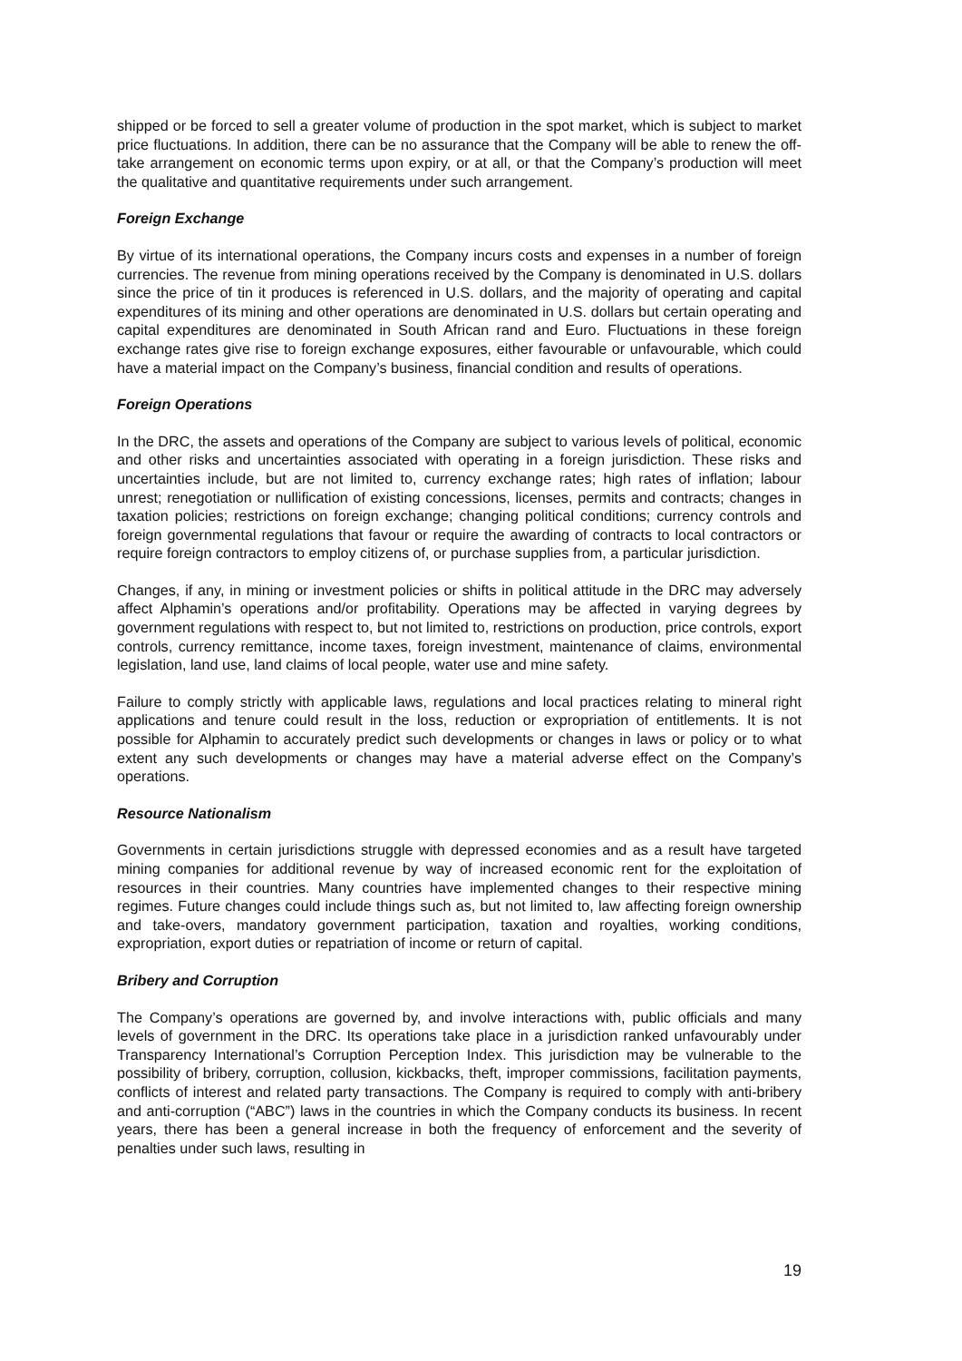shipped or be forced to sell a greater volume of production in the spot market, which is subject to market price fluctuations. In addition, there can be no assurance that the Company will be able to renew the off-take arrangement on economic terms upon expiry, or at all, or that the Company’s production will meet the qualitative and quantitative requirements under such arrangement.
Foreign Exchange
By virtue of its international operations, the Company incurs costs and expenses in a number of foreign currencies. The revenue from mining operations received by the Company is denominated in U.S. dollars since the price of tin it produces is referenced in U.S. dollars, and the majority of operating and capital expenditures of its mining and other operations are denominated in U.S. dollars but certain operating and capital expenditures are denominated in South African rand and Euro. Fluctuations in these foreign exchange rates give rise to foreign exchange exposures, either favourable or unfavourable, which could have a material impact on the Company’s business, financial condition and results of operations.
Foreign Operations
In the DRC, the assets and operations of the Company are subject to various levels of political, economic and other risks and uncertainties associated with operating in a foreign jurisdiction. These risks and uncertainties include, but are not limited to, currency exchange rates; high rates of inflation; labour unrest; renegotiation or nullification of existing concessions, licenses, permits and contracts; changes in taxation policies; restrictions on foreign exchange; changing political conditions; currency controls and foreign governmental regulations that favour or require the awarding of contracts to local contractors or require foreign contractors to employ citizens of, or purchase supplies from, a particular jurisdiction.
Changes, if any, in mining or investment policies or shifts in political attitude in the DRC may adversely affect Alphamin’s operations and/or profitability. Operations may be affected in varying degrees by government regulations with respect to, but not limited to, restrictions on production, price controls, export controls, currency remittance, income taxes, foreign investment, maintenance of claims, environmental legislation, land use, land claims of local people, water use and mine safety.
Failure to comply strictly with applicable laws, regulations and local practices relating to mineral right applications and tenure could result in the loss, reduction or expropriation of entitlements. It is not possible for Alphamin to accurately predict such developments or changes in laws or policy or to what extent any such developments or changes may have a material adverse effect on the Company’s operations.
Resource Nationalism
Governments in certain jurisdictions struggle with depressed economies and as a result have targeted mining companies for additional revenue by way of increased economic rent for the exploitation of resources in their countries. Many countries have implemented changes to their respective mining regimes. Future changes could include things such as, but not limited to, law affecting foreign ownership and take-overs, mandatory government participation, taxation and royalties, working conditions, expropriation, export duties or repatriation of income or return of capital.
Bribery and Corruption
The Company’s operations are governed by, and involve interactions with, public officials and many levels of government in the DRC. Its operations take place in a jurisdiction ranked unfavourably under Transparency International’s Corruption Perception Index. This jurisdiction may be vulnerable to the possibility of bribery, corruption, collusion, kickbacks, theft, improper commissions, facilitation payments, conflicts of interest and related party transactions. The Company is required to comply with anti-bribery and anti-corruption (“ABC”) laws in the countries in which the Company conducts its business. In recent years, there has been a general increase in both the frequency of enforcement and the severity of penalties under such laws, resulting in
19